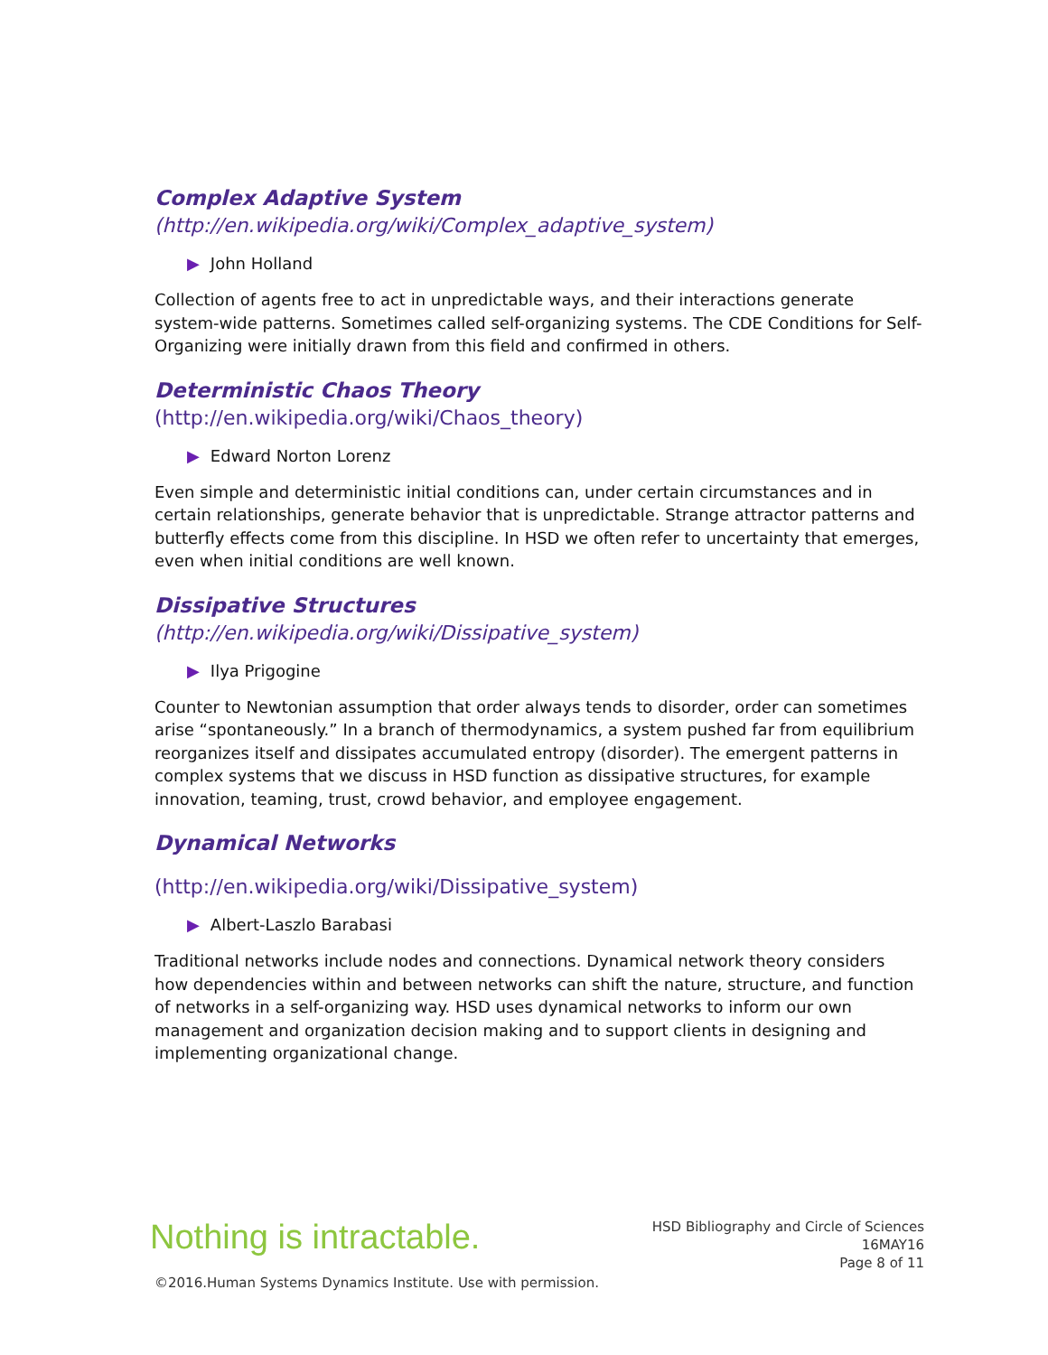Complex Adaptive System
(http://en.wikipedia.org/wiki/Complex_adaptive_system)
▶ John Holland
Collection of agents free to act in unpredictable ways, and their interactions generate system-wide patterns. Sometimes called self-organizing systems. The CDE Conditions for Self-Organizing were initially drawn from this field and confirmed in others.
Deterministic Chaos Theory
(http://en.wikipedia.org/wiki/Chaos_theory)
▶ Edward Norton Lorenz
Even simple and deterministic initial conditions can, under certain circumstances and in certain relationships, generate behavior that is unpredictable. Strange attractor patterns and butterfly effects come from this discipline. In HSD we often refer to uncertainty that emerges, even when initial conditions are well known.
Dissipative Structures
(http://en.wikipedia.org/wiki/Dissipative_system)
▶ Ilya Prigogine
Counter to Newtonian assumption that order always tends to disorder, order can sometimes arise “spontaneously.” In a branch of thermodynamics, a system pushed far from equilibrium reorganizes itself and dissipates accumulated entropy (disorder). The emergent patterns in complex systems that we discuss in HSD function as dissipative structures, for example innovation, teaming, trust, crowd behavior, and employee engagement.
Dynamical Networks
(http://en.wikipedia.org/wiki/Dissipative_system)
▶ Albert-Laszlo Barabasi
Traditional networks include nodes and connections. Dynamical network theory considers how dependencies within and between networks can shift the nature, structure, and function of networks in a self-organizing way. HSD uses dynamical networks to inform our own management and organization decision making and to support clients in designing and implementing organizational change.
Nothing is intractable.
HSD Bibliography and Circle of Sciences
16MAY16
Page 8 of 11
©2016.Human Systems Dynamics Institute. Use with permission.